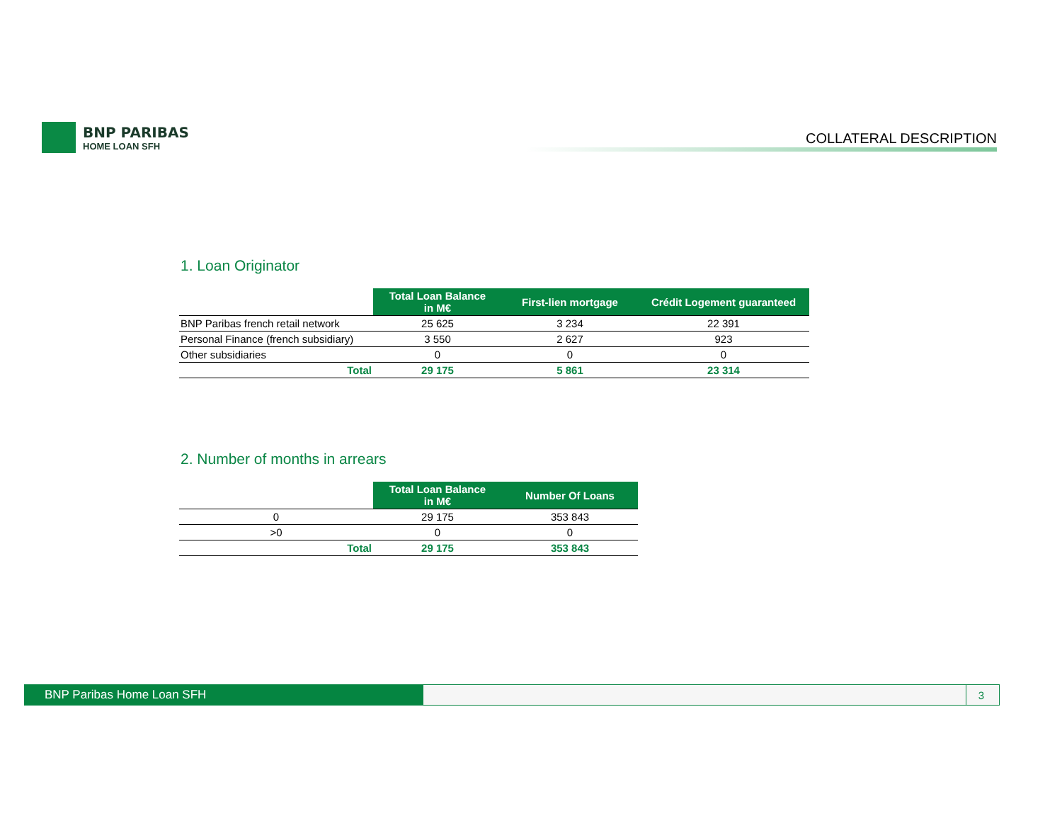BNP PARIBAS
HOME LOAN SFH
COLLATERAL DESCRIPTION
1. Loan Originator
| | Total Loan Balance in M€ | First-lien mortgage | Crédit Logement guaranteed |
| --- | --- | --- | --- |
| BNP Paribas french retail network | 25 625 | 3 234 | 22 391 |
| Personal Finance (french subsidiary) | 3 550 | 2 627 | 923 |
| Other subsidiaries | 0 | 0 | 0 |
| Total | 29 175 | 5 861 | 23 314 |
2. Number of months in arrears
| | Total Loan Balance in M€ | Number Of Loans |
| --- | --- | --- |
| 0 | 29 175 | 353 843 |
| >0 | 0 | 0 |
| Total | 29 175 | 353 843 |
BNP Paribas Home Loan SFH 3